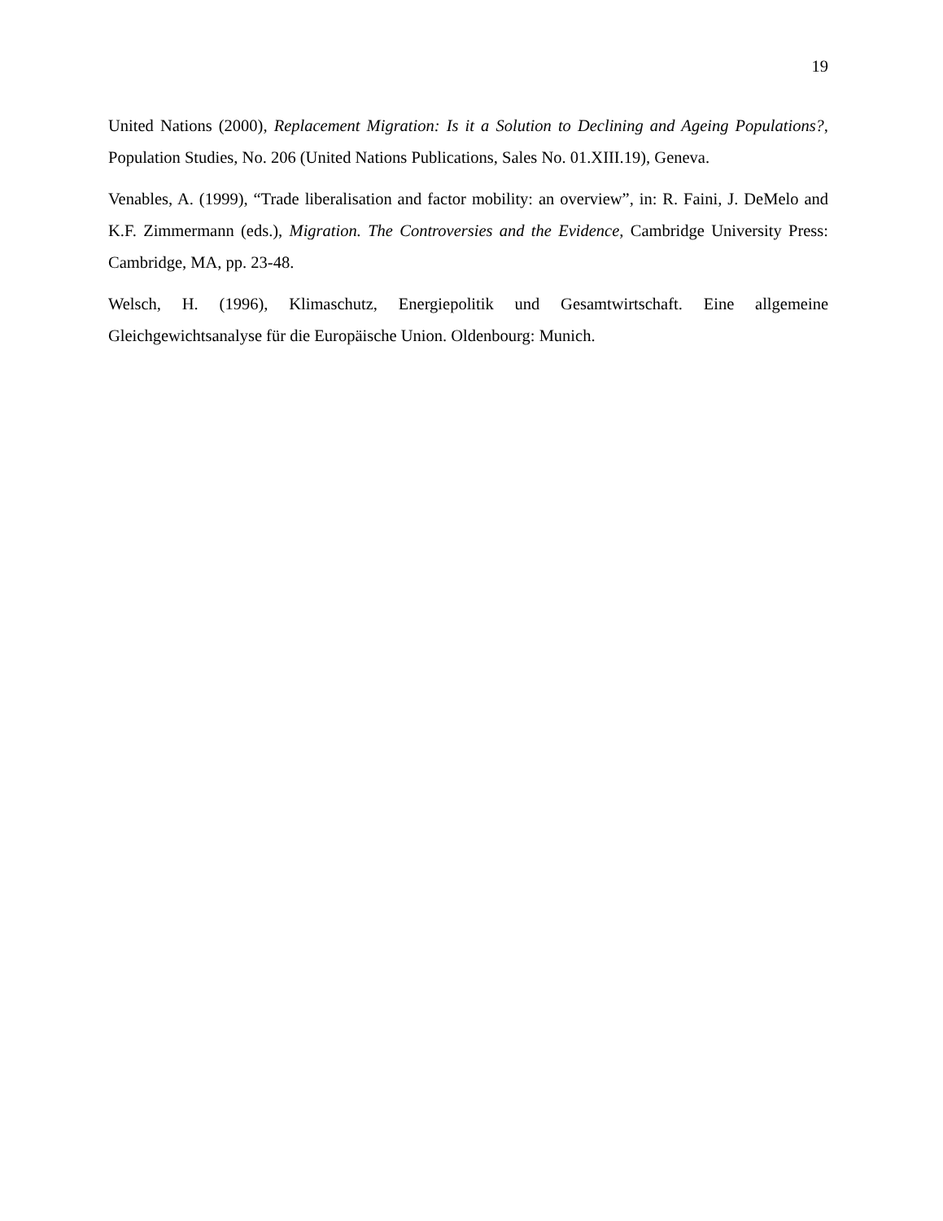19
United Nations (2000), Replacement Migration: Is it a Solution to Declining and Ageing Populations?, Population Studies, No. 206 (United Nations Publications, Sales No. 01.XIII.19), Geneva.
Venables, A. (1999), “Trade liberalisation and factor mobility: an overview”, in: R. Faini, J. DeMelo and K.F. Zimmermann (eds.), Migration. The Controversies and the Evidence, Cambridge University Press: Cambridge, MA, pp. 23-48.
Welsch, H. (1996), Klimaschutz, Energiepolitik und Gesamtwirtschaft. Eine allgemeine Gleichgewichtsanalyse für die Europäische Union. Oldenbourg: Munich.